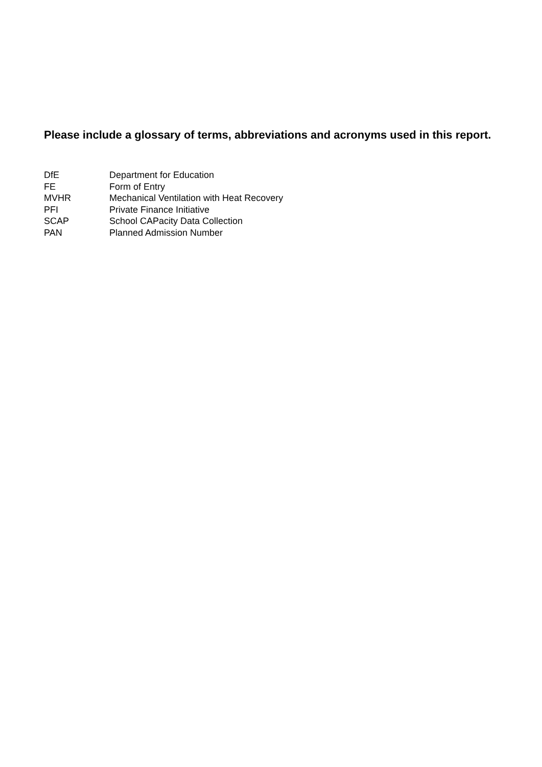Please include a glossary of terms, abbreviations and acronyms used in this report.
| DfE | Department for Education |
| FE | Form of Entry |
| MVHR | Mechanical Ventilation with Heat Recovery |
| PFI | Private Finance Initiative |
| SCAP | School CAPacity Data Collection |
| PAN | Planned Admission Number |